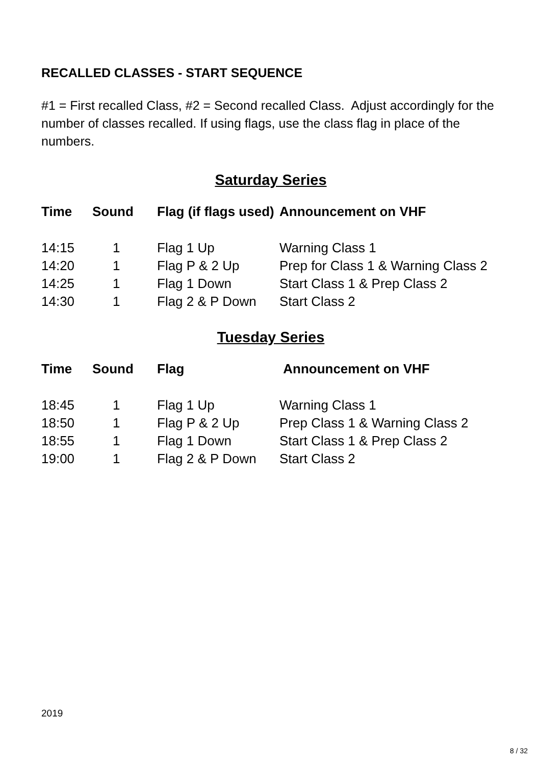RECALLED CLASSES - START SEQUENCE
#1 = First recalled Class, #2 = Second recalled Class. Adjust accordingly for the number of classes recalled. If using flags, use the class flag in place of the numbers.
Saturday Series
| Time | Sound | Flag (if flags used) | Announcement on VHF |
| --- | --- | --- | --- |
| 14:15 | 1 | Flag 1 Up | Warning Class 1 |
| 14:20 | 1 | Flag P & 2 Up | Prep for Class 1 & Warning Class 2 |
| 14:25 | 1 | Flag 1 Down | Start Class 1 & Prep Class 2 |
| 14:30 | 1 | Flag 2 & P Down | Start Class 2 |
Tuesday Series
| Time | Sound | Flag | Announcement on VHF |
| --- | --- | --- | --- |
| 18:45 | 1 | Flag 1 Up | Warning Class 1 |
| 18:50 | 1 | Flag P & 2 Up | Prep Class 1 & Warning Class 2 |
| 18:55 | 1 | Flag 1 Down | Start Class 1 & Prep Class 2 |
| 19:00 | 1 | Flag 2 & P Down | Start Class 2 |
2019
8 / 32